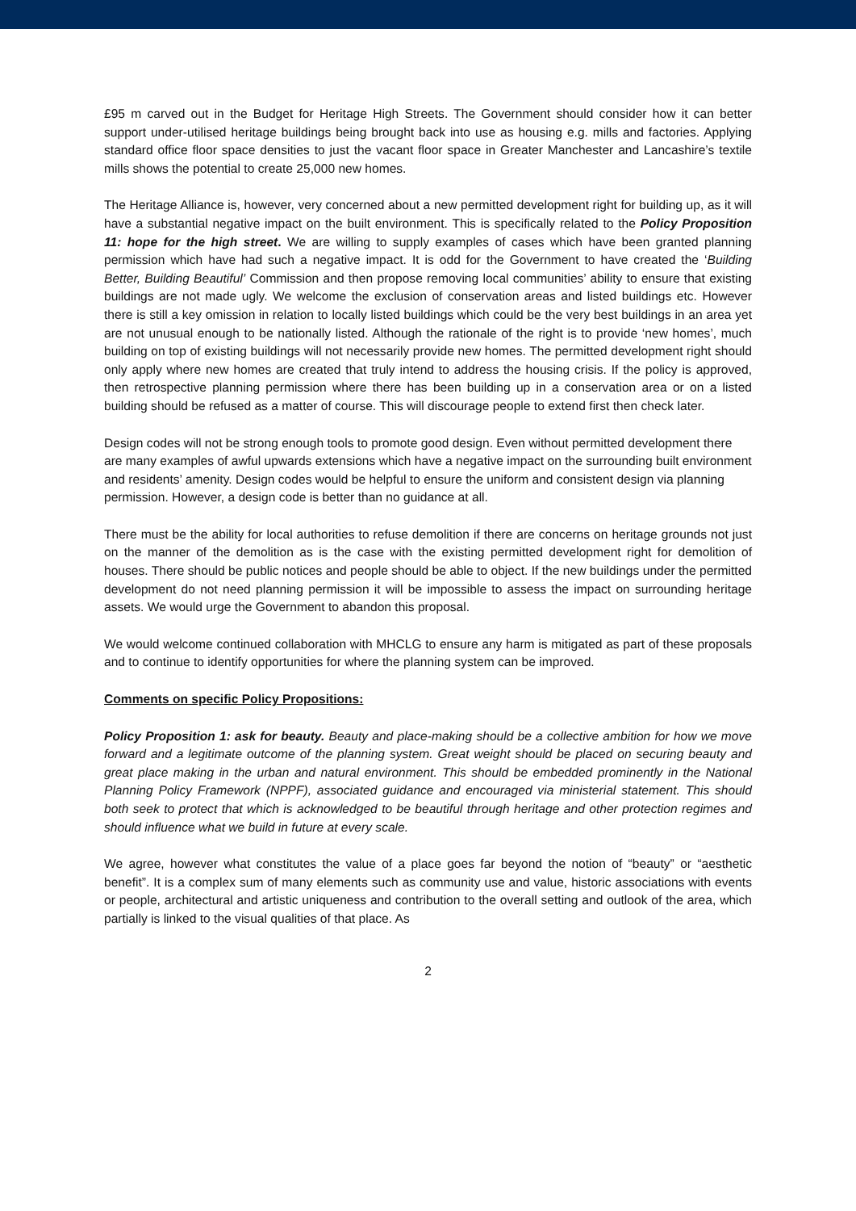£95 m carved out in the Budget for Heritage High Streets. The Government should consider how it can better support under-utilised heritage buildings being brought back into use as housing e.g. mills and factories. Applying standard office floor space densities to just the vacant floor space in Greater Manchester and Lancashire’s textile mills shows the potential to create 25,000 new homes.
The Heritage Alliance is, however, very concerned about a new permitted development right for building up, as it will have a substantial negative impact on the built environment. This is specifically related to the Policy Proposition 11: hope for the high street. We are willing to supply examples of cases which have been granted planning permission which have had such a negative impact. It is odd for the Government to have created the ‘Building Better, Building Beautiful’ Commission and then propose removing local communities’ ability to ensure that existing buildings are not made ugly. We welcome the exclusion of conservation areas and listed buildings etc. However there is still a key omission in relation to locally listed buildings which could be the very best buildings in an area yet are not unusual enough to be nationally listed. Although the rationale of the right is to provide ‘new homes’, much building on top of existing buildings will not necessarily provide new homes. The permitted development right should only apply where new homes are created that truly intend to address the housing crisis. If the policy is approved, then retrospective planning permission where there has been building up in a conservation area or on a listed building should be refused as a matter of course. This will discourage people to extend first then check later.
Design codes will not be strong enough tools to promote good design. Even without permitted development there are many examples of awful upwards extensions which have a negative impact on the surrounding built environment and residents’ amenity. Design codes would be helpful to ensure the uniform and consistent design via planning permission. However, a design code is better than no guidance at all.
There must be the ability for local authorities to refuse demolition if there are concerns on heritage grounds not just on the manner of the demolition as is the case with the existing permitted development right for demolition of houses. There should be public notices and people should be able to object. If the new buildings under the permitted development do not need planning permission it will be impossible to assess the impact on surrounding heritage assets. We would urge the Government to abandon this proposal.
We would welcome continued collaboration with MHCLG to ensure any harm is mitigated as part of these proposals and to continue to identify opportunities for where the planning system can be improved.
Comments on specific Policy Propositions:
Policy Proposition 1: ask for beauty. Beauty and place-making should be a collective ambition for how we move forward and a legitimate outcome of the planning system. Great weight should be placed on securing beauty and great place making in the urban and natural environment. This should be embedded prominently in the National Planning Policy Framework (NPPF), associated guidance and encouraged via ministerial statement. This should both seek to protect that which is acknowledged to be beautiful through heritage and other protection regimes and should influence what we build in future at every scale.
We agree, however what constitutes the value of a place goes far beyond the notion of “beauty” or “aesthetic benefit”. It is a complex sum of many elements such as community use and value, historic associations with events or people, architectural and artistic uniqueness and contribution to the overall setting and outlook of the area, which partially is linked to the visual qualities of that place. As
2